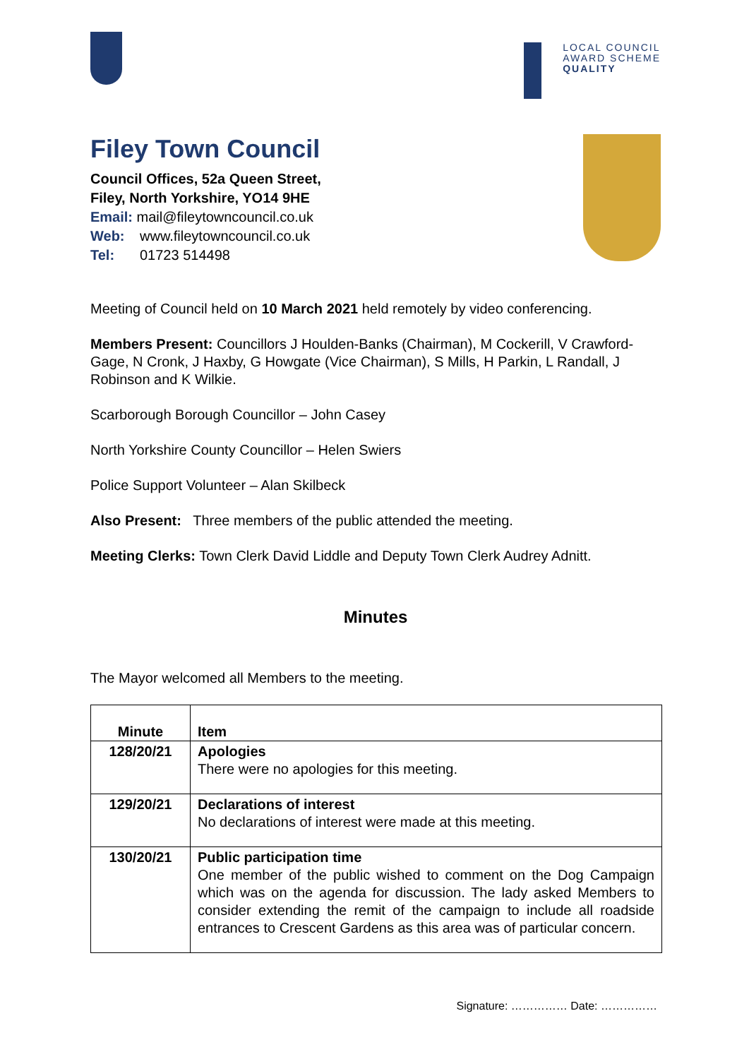LOCAL COUNCIL
AWARD SCHEME
QUALITY
Filey Town Council
Council Offices, 52a Queen Street,
Filey, North Yorkshire, YO14 9HE
Email: mail@fileytowncouncil.co.uk
Web: www.fileytowncouncil.co.uk
Tel: 01723 514498
Meeting of Council held on 10 March 2021 held remotely by video conferencing.
Members Present: Councillors J Houlden-Banks (Chairman), M Cockerill, V Crawford-Gage, N Cronk, J Haxby, G Howgate (Vice Chairman), S Mills, H Parkin, L Randall, J Robinson and K Wilkie.
Scarborough Borough Councillor – John Casey
North Yorkshire County Councillor – Helen Swiers
Police Support Volunteer – Alan Skilbeck
Also Present: Three members of the public attended the meeting.
Meeting Clerks: Town Clerk David Liddle and Deputy Town Clerk Audrey Adnitt.
Minutes
The Mayor welcomed all Members to the meeting.
| Minute | Item |
| --- | --- |
| 128/20/21 | Apologies There were no apologies for this meeting. |
| 129/20/21 | Declarations of interest No declarations of interest were made at this meeting. |
| 130/20/21 | Public participation time One member of the public wished to comment on the Dog Campaign which was on the agenda for discussion. The lady asked Members to consider extending the remit of the campaign to include all roadside entrances to Crescent Gardens as this area was of particular concern. |
Signature: …………… Date: ……………